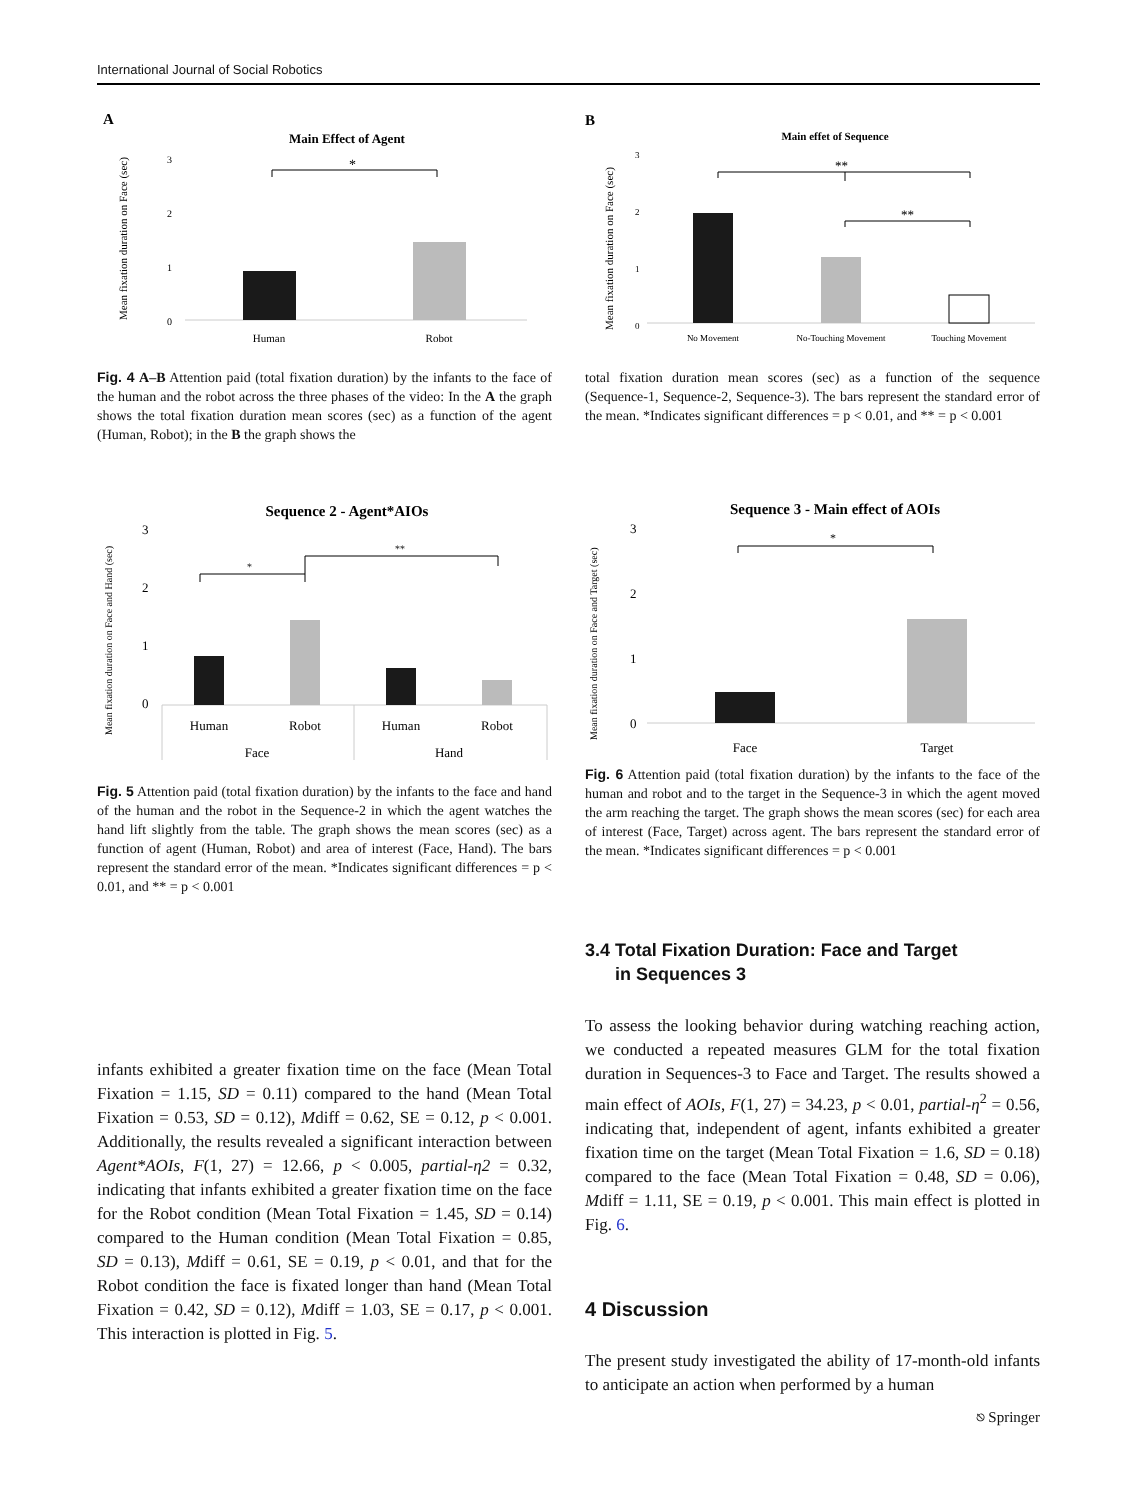International Journal of Social Robotics
A
Main Effect of Agent
Mean fixation duration on Face (sec)
3
2
1
0
*
Human
Robot
Fig. 4 A–B Attention paid (total fixation duration) by the infants to the face of the human and the robot across the three phases of the video: In the A the graph shows the total fixation duration mean scores (sec) as a function of the agent (Human, Robot); in the B the graph shows the
B
Main effet of Sequence
Mean fixation duration on Face (sec)
3
2
1
0
**
**
No Movement
No-Touching Movement
Touching Movement
total fixation duration mean scores (sec) as a function of the sequence (Sequence-1, Sequence-2, Sequence-3). The bars represent the standard error of the mean. *Indicates significant differences = p < 0.01, and ** = p < 0.001
Sequence 2 - Agent*AIOs
Mean fixation duration on Face and Hand (sec)
3
2
1
0
*
**
Human
Robot
Human
Robot
Face
Hand
Fig. 5 Attention paid (total fixation duration) by the infants to the face and hand of the human and the robot in the Sequence-2 in which the agent watches the hand lift slightly from the table. The graph shows the mean scores (sec) as a function of agent (Human, Robot) and area of interest (Face, Hand). The bars represent the standard error of the mean. *Indicates significant differences = p < 0.01, and ** = p < 0.001
Sequence 3 - Main effect of AOIs
Mean fixation duration on Face and Target (sec)
3
2
1
0
*
Face
Target
Fig. 6 Attention paid (total fixation duration) by the infants to the face of the human and robot and to the target in the Sequence-3 in which the agent moved the arm reaching the target. The graph shows the mean scores (sec) for each area of interest (Face, Target) across agent. The bars represent the standard error of the mean. *Indicates significant differences = p < 0.001
infants exhibited a greater fixation time on the face (Mean Total Fixation = 1.15, SD = 0.11) compared to the hand (Mean Total Fixation = 0.53, SD = 0.12), Mdiff = 0.62, SE = 0.12, p < 0.001. Additionally, the results revealed a significant interaction between Agent*AOIs, F(1, 27) = 12.66, p < 0.005, partial-η2 = 0.32, indicating that infants exhibited a greater fixation time on the face for the Robot condition (Mean Total Fixation = 1.45, SD = 0.14) compared to the Human condition (Mean Total Fixation = 0.85, SD = 0.13), Mdiff = 0.61, SE = 0.19, p < 0.01, and that for the Robot condition the face is fixated longer than hand (Mean Total Fixation = 0.42, SD = 0.12), Mdiff = 1.03, SE = 0.17, p < 0.001. This interaction is plotted in Fig. 5.
3.4 Total Fixation Duration: Face and Target
in Sequences 3
To assess the looking behavior during watching reaching action, we conducted a repeated measures GLM for the total fixation duration in Sequences-3 to Face and Target. The results showed a main effect of AOIs, F(1, 27) = 34.23, p < 0.01, partial-η<sup>2</sup> = 0.56, indicating that, independent of agent, infants exhibited a greater fixation time on the target (Mean Total Fixation = 1.6, SD = 0.18) compared to the face (Mean Total Fixation = 0.48, SD = 0.06), Mdiff = 1.11, SE = 0.19, p < 0.001. This main effect is plotted in Fig. 6.
4 Discussion
The present study investigated the ability of 17-month-old infants to anticipate an action when performed by a human
⎋ Springer